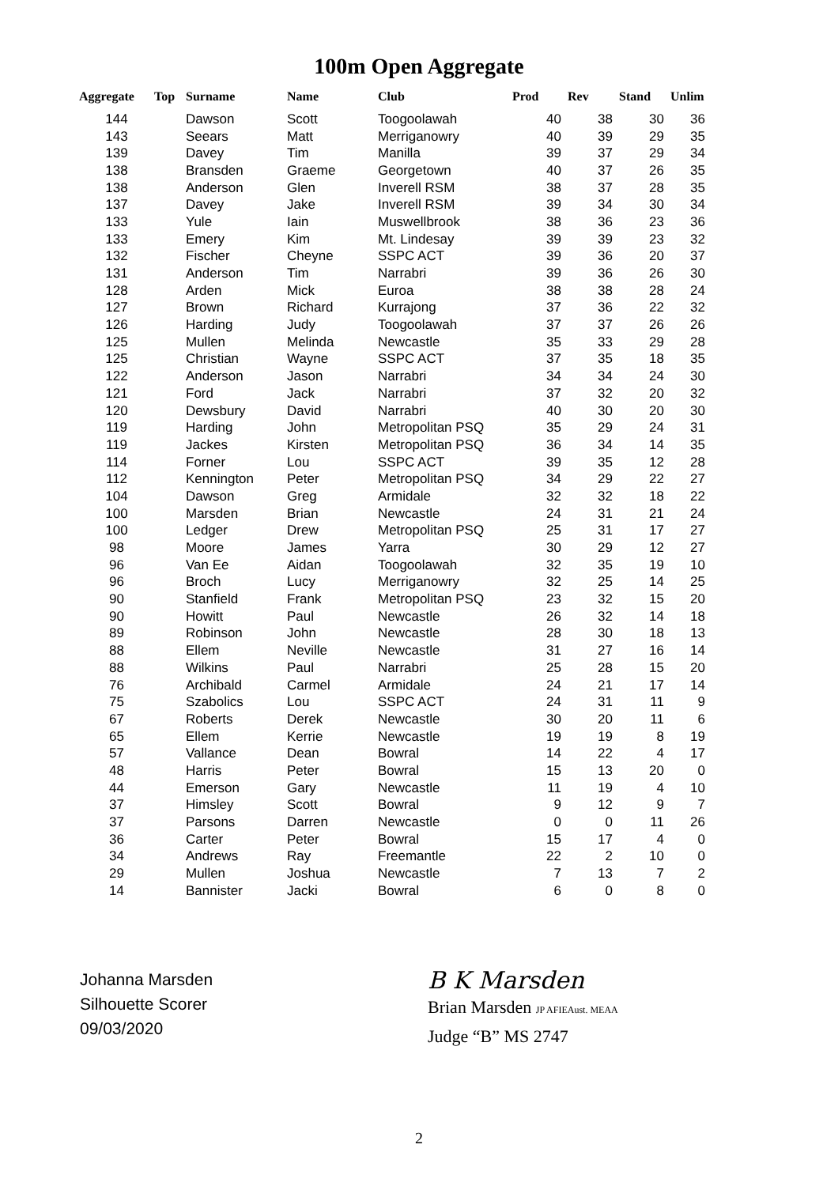100m Open Aggregate
| Aggregate | Top | Surname | Name | Club | Prod | Rev | Stand | Unlim |
| --- | --- | --- | --- | --- | --- | --- | --- | --- |
| 144 | | Dawson | Scott | Toogoolawah | 40 | 38 | 30 | 36 |
| 143 | | Seears | Matt | Merriganowry | 40 | 39 | 29 | 35 |
| 139 | | Davey | Tim | Manilla | 39 | 37 | 29 | 34 |
| 138 | | Bransden | Graeme | Georgetown | 40 | 37 | 26 | 35 |
| 138 | | Anderson | Glen | Inverell RSM | 38 | 37 | 28 | 35 |
| 137 | | Davey | Jake | Inverell RSM | 39 | 34 | 30 | 34 |
| 133 | | Yule | Iain | Muswellbrook | 38 | 36 | 23 | 36 |
| 133 | | Emery | Kim | Mt. Lindesay | 39 | 39 | 23 | 32 |
| 132 | | Fischer | Cheyne | SSPC ACT | 39 | 36 | 20 | 37 |
| 131 | | Anderson | Tim | Narrabri | 39 | 36 | 26 | 30 |
| 128 | | Arden | Mick | Euroa | 38 | 38 | 28 | 24 |
| 127 | | Brown | Richard | Kurrajong | 37 | 36 | 22 | 32 |
| 126 | | Harding | Judy | Toogoolawah | 37 | 37 | 26 | 26 |
| 125 | | Mullen | Melinda | Newcastle | 35 | 33 | 29 | 28 |
| 125 | | Christian | Wayne | SSPC ACT | 37 | 35 | 18 | 35 |
| 122 | | Anderson | Jason | Narrabri | 34 | 34 | 24 | 30 |
| 121 | | Ford | Jack | Narrabri | 37 | 32 | 20 | 32 |
| 120 | | Dewsbury | David | Narrabri | 40 | 30 | 20 | 30 |
| 119 | | Harding | John | Metropolitan PSQ | 35 | 29 | 24 | 31 |
| 119 | | Jackes | Kirsten | Metropolitan PSQ | 36 | 34 | 14 | 35 |
| 114 | | Forner | Lou | SSPC ACT | 39 | 35 | 12 | 28 |
| 112 | | Kennington | Peter | Metropolitan PSQ | 34 | 29 | 22 | 27 |
| 104 | | Dawson | Greg | Armidale | 32 | 32 | 18 | 22 |
| 100 | | Marsden | Brian | Newcastle | 24 | 31 | 21 | 24 |
| 100 | | Ledger | Drew | Metropolitan PSQ | 25 | 31 | 17 | 27 |
| 98 | | Moore | James | Yarra | 30 | 29 | 12 | 27 |
| 96 | | Van Ee | Aidan | Toogoolawah | 32 | 35 | 19 | 10 |
| 96 | | Broch | Lucy | Merriganowry | 32 | 25 | 14 | 25 |
| 90 | | Stanfield | Frank | Metropolitan PSQ | 23 | 32 | 15 | 20 |
| 90 | | Howitt | Paul | Newcastle | 26 | 32 | 14 | 18 |
| 89 | | Robinson | John | Newcastle | 28 | 30 | 18 | 13 |
| 88 | | Ellem | Neville | Newcastle | 31 | 27 | 16 | 14 |
| 88 | | Wilkins | Paul | Narrabri | 25 | 28 | 15 | 20 |
| 76 | | Archibald | Carmel | Armidale | 24 | 21 | 17 | 14 |
| 75 | | Szabolics | Lou | SSPC ACT | 24 | 31 | 11 | 9 |
| 67 | | Roberts | Derek | Newcastle | 30 | 20 | 11 | 6 |
| 65 | | Ellem | Kerrie | Newcastle | 19 | 19 | 8 | 19 |
| 57 | | Vallance | Dean | Bowral | 14 | 22 | 4 | 17 |
| 48 | | Harris | Peter | Bowral | 15 | 13 | 20 | 0 |
| 44 | | Emerson | Gary | Newcastle | 11 | 19 | 4 | 10 |
| 37 | | Himsley | Scott | Bowral | 9 | 12 | 9 | 7 |
| 37 | | Parsons | Darren | Newcastle | 0 | 0 | 11 | 26 |
| 36 | | Carter | Peter | Bowral | 15 | 17 | 4 | 0 |
| 34 | | Andrews | Ray | Freemantle | 22 | 2 | 10 | 0 |
| 29 | | Mullen | Joshua | Newcastle | 7 | 13 | 7 | 2 |
| 14 | | Bannister | Jacki | Bowral | 6 | 0 | 8 | 0 |
Johanna Marsden
Silhouette Scorer
09/03/2020
B K Marsden
Brian Marsden JP AFIEAust. MEAA
Judge “B” MS 2747
2